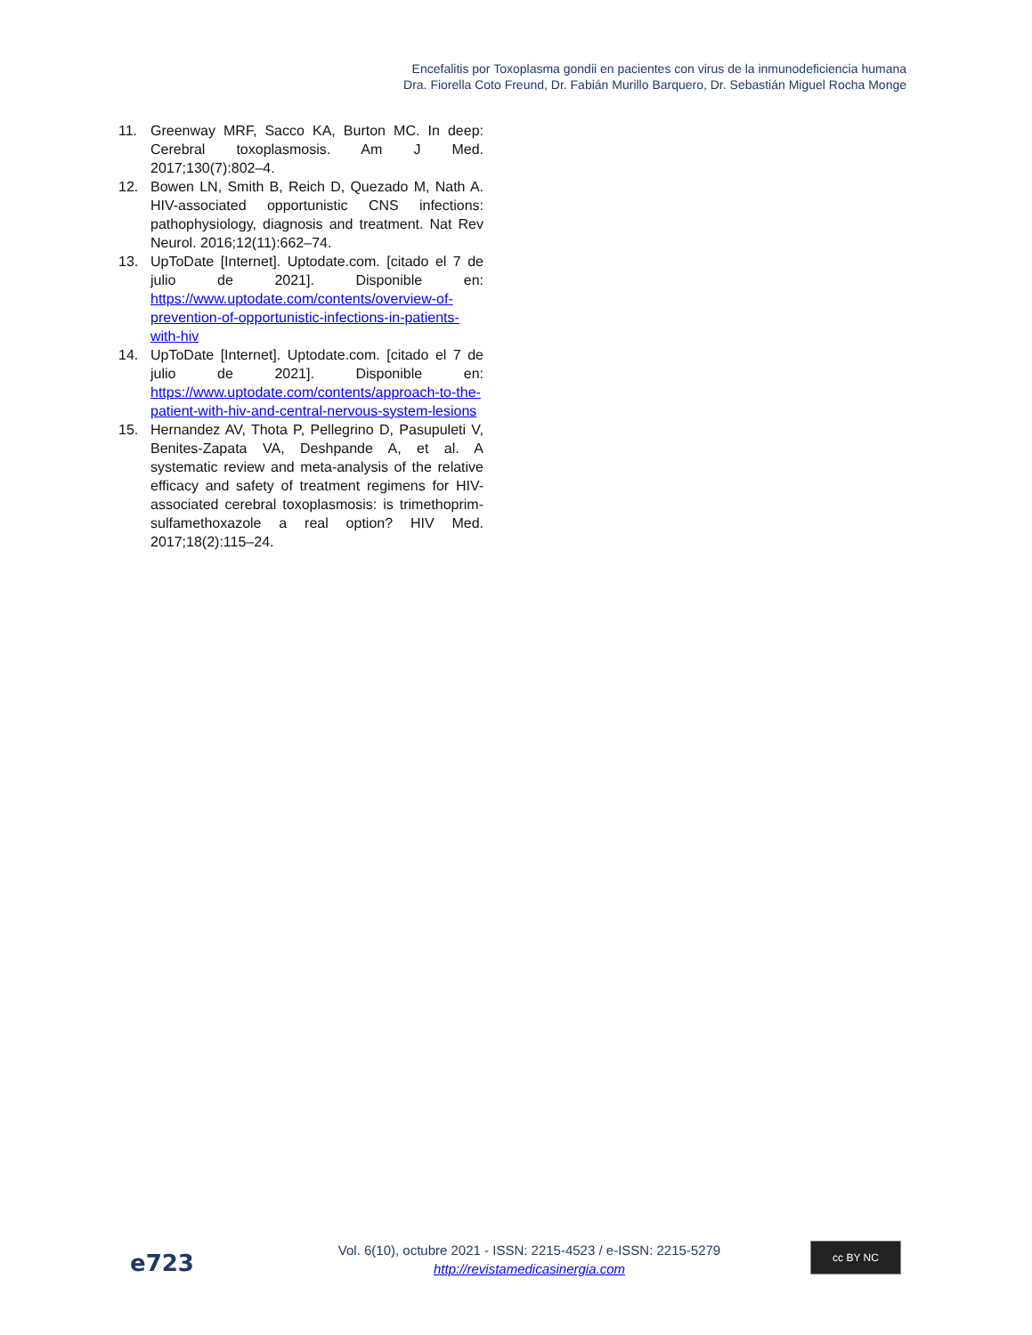Encefalitis por Toxoplasma gondii en pacientes con virus de la inmunodeficiencia humana
Dra. Fiorella Coto Freund, Dr. Fabián Murillo Barquero, Dr. Sebastián Miguel Rocha Monge
11. Greenway MRF, Sacco KA, Burton MC. In deep: Cerebral toxoplasmosis. Am J Med. 2017;130(7):802–4.
12. Bowen LN, Smith B, Reich D, Quezado M, Nath A. HIV-associated opportunistic CNS infections: pathophysiology, diagnosis and treatment. Nat Rev Neurol. 2016;12(11):662–74.
13. UpToDate [Internet]. Uptodate.com. [citado el 7 de julio de 2021]. Disponible en: https://www.uptodate.com/contents/overview-of-prevention-of-opportunistic-infections-in-patients-with-hiv
14. UpToDate [Internet]. Uptodate.com. [citado el 7 de julio de 2021]. Disponible en: https://www.uptodate.com/contents/approach-to-the-patient-with-hiv-and-central-nervous-system-lesions
15. Hernandez AV, Thota P, Pellegrino D, Pasupuleti V, Benites-Zapata VA, Deshpande A, et al. A systematic review and meta-analysis of the relative efficacy and safety of treatment regimens for HIV-associated cerebral toxoplasmosis: is trimethoprim-sulfamethoxazole a real option? HIV Med. 2017;18(2):115–24.
e723
Vol. 6(10), octubre 2021 - ISSN: 2215-4523 / e-ISSN: 2215-5279
http://revistamedicasinergia.com
cc BY NC